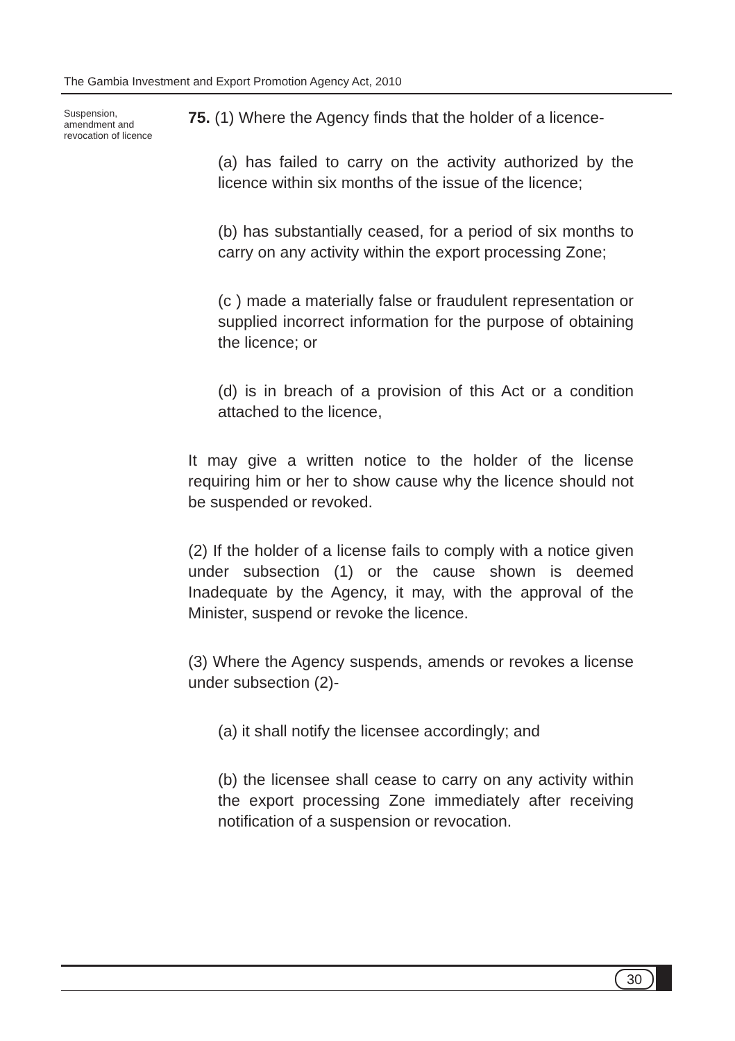The Gambia Investment and Export Promotion Agency Act, 2010
Suspension, amendment and revocation of licence
75. (1) Where the Agency finds that the holder of a licence-
(a) has failed to carry on the activity authorized by the licence within six months of the issue of the licence;
(b) has substantially ceased, for a period of six months to carry on any activity within the export processing Zone;
(c ) made a materially false or fraudulent representation or supplied incorrect information for the purpose of obtaining the licence; or
(d) is in breach of a provision of this Act or a condition attached to the licence,
It may give a written notice to the holder of the license requiring him or her to show cause why the licence should not be suspended or revoked.
(2) If the holder of a license fails to comply with a notice given under subsection (1) or the cause shown is deemed Inadequate by the Agency, it may, with the approval of the Minister, suspend or revoke the licence.
(3) Where the Agency suspends, amends or revokes a license under subsection (2)-
(a) it shall notify the licensee accordingly; and
(b) the licensee shall cease to carry on any activity within the export processing Zone immediately after receiving notification of a suspension or revocation.
30